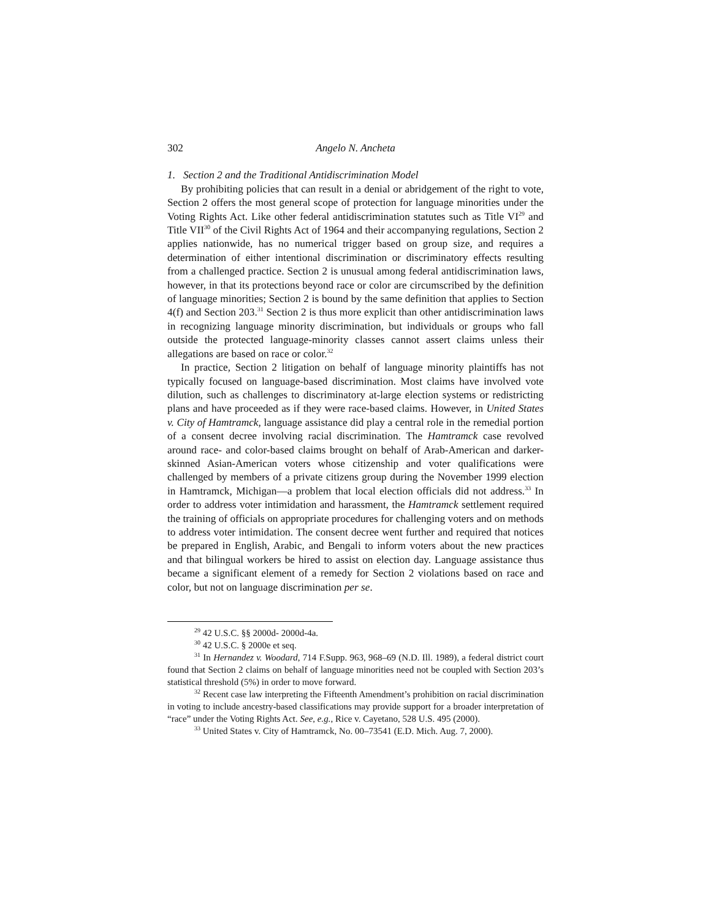302 Angelo N. Ancheta
1. Section 2 and the Traditional Antidiscrimination Model
By prohibiting policies that can result in a denial or abridgement of the right to vote, Section 2 offers the most general scope of protection for language minorities under the Voting Rights Act. Like other federal antidiscrimination statutes such as Title VI<sup>29</sup> and Title VII<sup>30</sup> of the Civil Rights Act of 1964 and their accompanying regulations, Section 2 applies nationwide, has no numerical trigger based on group size, and requires a determination of either intentional discrimination or discriminatory effects resulting from a challenged practice. Section 2 is unusual among federal antidiscrimination laws, however, in that its protections beyond race or color are circumscribed by the definition of language minorities; Section 2 is bound by the same definition that applies to Section 4(f) and Section 203.<sup>31</sup> Section 2 is thus more explicit than other antidiscrimination laws in recognizing language minority discrimination, but individuals or groups who fall outside the protected language-minority classes cannot assert claims unless their allegations are based on race or color.<sup>32</sup>
In practice, Section 2 litigation on behalf of language minority plaintiffs has not typically focused on language-based discrimination. Most claims have involved vote dilution, such as challenges to discriminatory at-large election systems or redistricting plans and have proceeded as if they were race-based claims. However, in United States v. City of Hamtramck, language assistance did play a central role in the remedial portion of a consent decree involving racial discrimination. The Hamtramck case revolved around race- and color-based claims brought on behalf of Arab-American and darker-skinned Asian-American voters whose citizenship and voter qualifications were challenged by members of a private citizens group during the November 1999 election in Hamtramck, Michigan—a problem that local election officials did not address.<sup>33</sup> In order to address voter intimidation and harassment, the Hamtramck settlement required the training of officials on appropriate procedures for challenging voters and on methods to address voter intimidation. The consent decree went further and required that notices be prepared in English, Arabic, and Bengali to inform voters about the new practices and that bilingual workers be hired to assist on election day. Language assistance thus became a significant element of a remedy for Section 2 violations based on race and color, but not on language discrimination per se.
<sup>29</sup> 42 U.S.C. §§ 2000d- 2000d-4a.
<sup>30</sup> 42 U.S.C. § 2000e et seq.
<sup>31</sup> In Hernandez v. Woodard, 714 F.Supp. 963, 968–69 (N.D. Ill. 1989), a federal district court found that Section 2 claims on behalf of language minorities need not be coupled with Section 203’s statistical threshold (5%) in order to move forward.
<sup>32</sup> Recent case law interpreting the Fifteenth Amendment’s prohibition on racial discrimination in voting to include ancestry-based classifications may provide support for a broader interpretation of “race” under the Voting Rights Act. See, e.g., Rice v. Cayetano, 528 U.S. 495 (2000).
<sup>33</sup> United States v. City of Hamtramck, No. 00–73541 (E.D. Mich. Aug. 7, 2000).